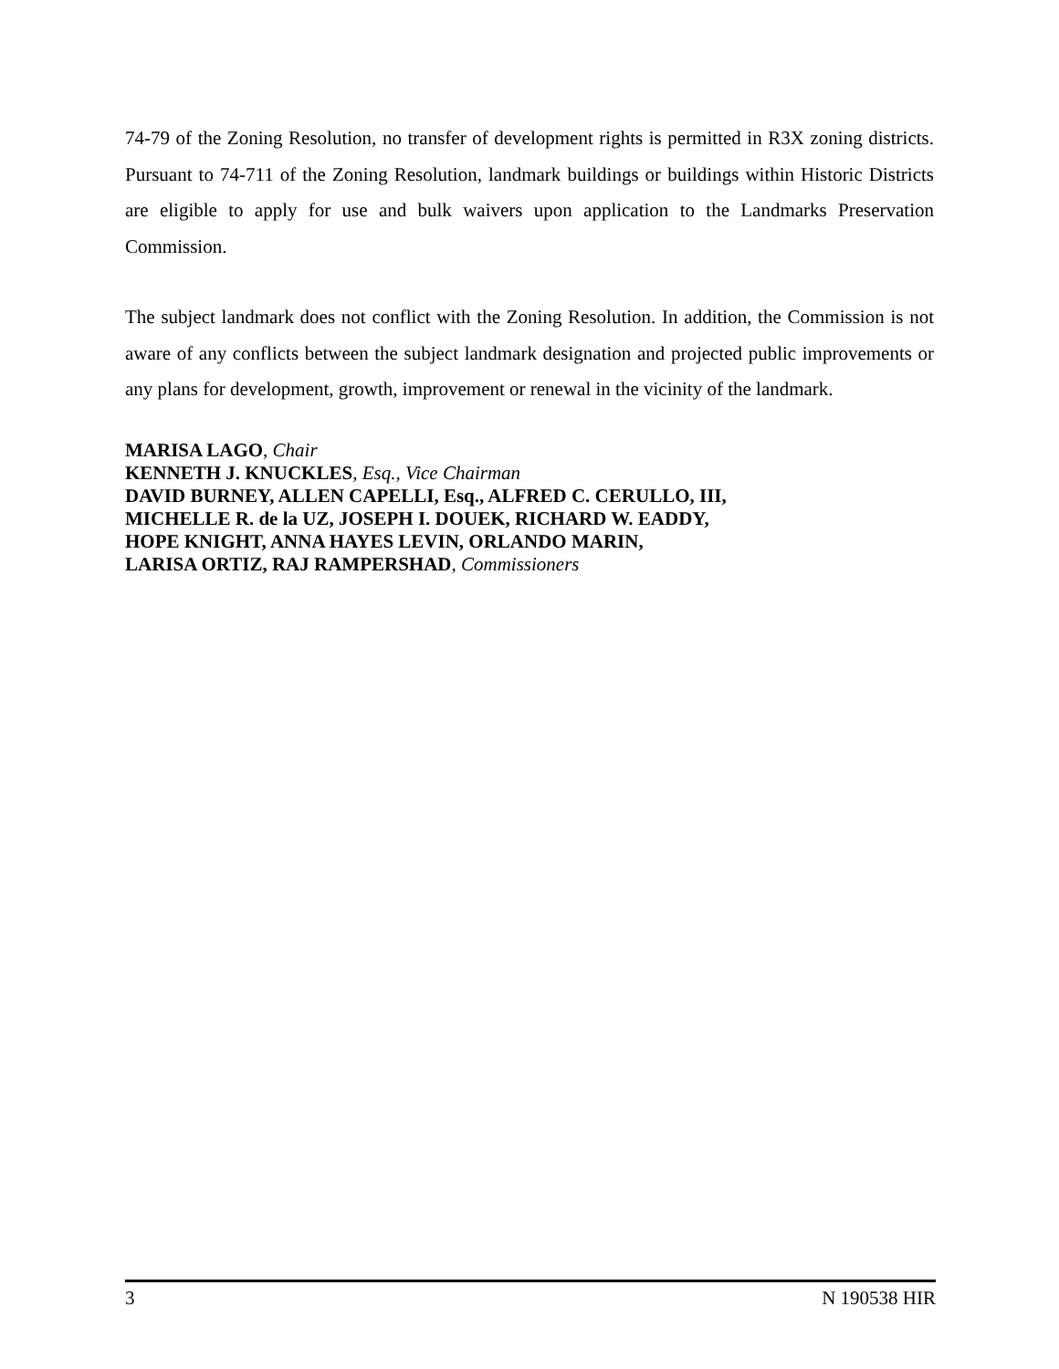74-79 of the Zoning Resolution, no transfer of development rights is permitted in R3X zoning districts. Pursuant to 74-711 of the Zoning Resolution, landmark buildings or buildings within Historic Districts are eligible to apply for use and bulk waivers upon application to the Landmarks Preservation Commission.
The subject landmark does not conflict with the Zoning Resolution. In addition, the Commission is not aware of any conflicts between the subject landmark designation and projected public improvements or any plans for development, growth, improvement or renewal in the vicinity of the landmark.
MARISA LAGO, Chair
KENNETH J. KNUCKLES, Esq., Vice Chairman
DAVID BURNEY, ALLEN CAPELLI, Esq., ALFRED C. CERULLO, III,
MICHELLE R. de la UZ, JOSEPH I. DOUEK, RICHARD W. EADDY,
HOPE KNIGHT, ANNA HAYES LEVIN, ORLANDO MARIN,
LARISA ORTIZ, RAJ RAMPERSHAD, Commissioners
3 N 190538 HIR